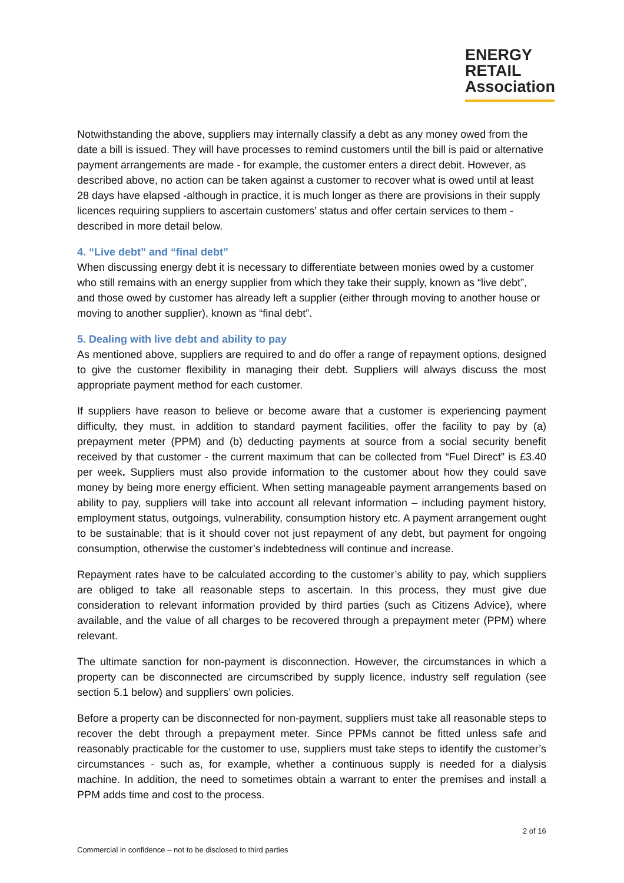ENERGY
RETAIL
Association
Notwithstanding the above, suppliers may internally classify a debt as any money owed from the date a bill is issued. They will have processes to remind customers until the bill is paid or alternative payment arrangements are made - for example, the customer enters a direct debit. However, as described above, no action can be taken against a customer to recover what is owed until at least 28 days have elapsed -although in practice, it is much longer as there are provisions in their supply licences requiring suppliers to ascertain customers’ status and offer certain services to them - described in more detail below.
4. “Live debt” and “final debt”
When discussing energy debt it is necessary to differentiate between monies owed by a customer who still remains with an energy supplier from which they take their supply, known as “live debt”, and those owed by customer has already left a supplier (either through moving to another house or moving to another supplier), known as “final debt”.
5. Dealing with live debt and ability to pay
As mentioned above, suppliers are required to and do offer a range of repayment options, designed to give the customer flexibility in managing their debt. Suppliers will always discuss the most appropriate payment method for each customer.
If suppliers have reason to believe or become aware that a customer is experiencing payment difficulty, they must, in addition to standard payment facilities, offer the facility to pay by (a) prepayment meter (PPM) and (b) deducting payments at source from a social security benefit received by that customer - the current maximum that can be collected from “Fuel Direct” is £3.40 per week. Suppliers must also provide information to the customer about how they could save money by being more energy efficient. When setting manageable payment arrangements based on ability to pay, suppliers will take into account all relevant information – including payment history, employment status, outgoings, vulnerability, consumption history etc. A payment arrangement ought to be sustainable; that is it should cover not just repayment of any debt, but payment for ongoing consumption, otherwise the customer’s indebtedness will continue and increase.
Repayment rates have to be calculated according to the customer’s ability to pay, which suppliers are obliged to take all reasonable steps to ascertain. In this process, they must give due consideration to relevant information provided by third parties (such as Citizens Advice), where available, and the value of all charges to be recovered through a prepayment meter (PPM) where relevant.
The ultimate sanction for non-payment is disconnection. However, the circumstances in which a property can be disconnected are circumscribed by supply licence, industry self regulation (see section 5.1 below) and suppliers’ own policies.
Before a property can be disconnected for non-payment, suppliers must take all reasonable steps to recover the debt through a prepayment meter. Since PPMs cannot be fitted unless safe and reasonably practicable for the customer to use, suppliers must take steps to identify the customer’s circumstances - such as, for example, whether a continuous supply is needed for a dialysis machine. In addition, the need to sometimes obtain a warrant to enter the premises and install a PPM adds time and cost to the process.
2 of 16
Commercial in confidence – not to be disclosed to third parties